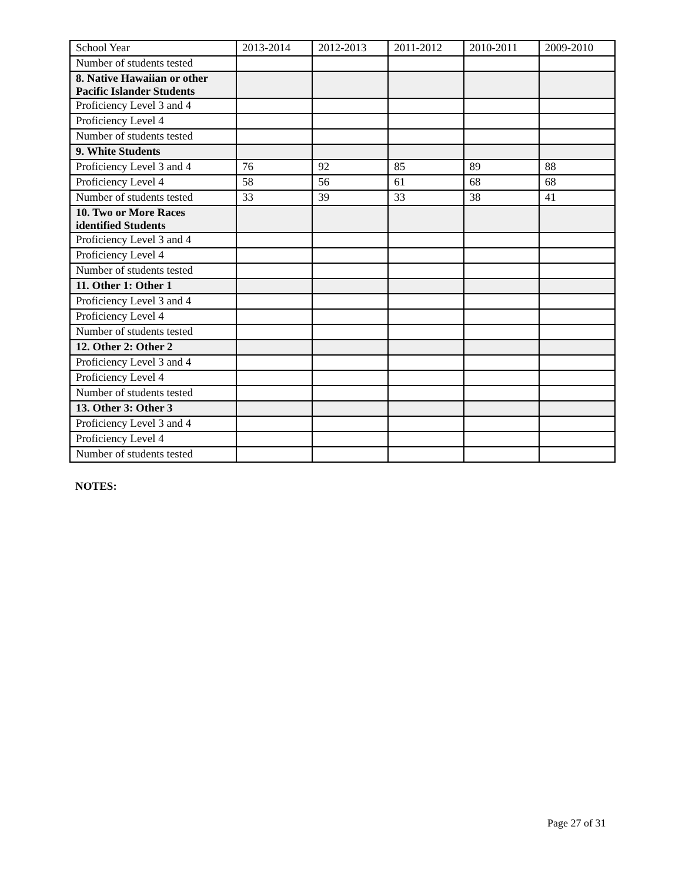| School Year | 2013-2014 | 2012-2013 | 2011-2012 | 2010-2011 | 2009-2010 |
| Number of students tested | | | | | |
| 8. Native Hawaiian or other Pacific Islander Students | | | | | |
| Proficiency Level 3 and 4 | | | | | |
| Proficiency Level 4 | | | | | |
| Number of students tested | | | | | |
| 9. White Students | | | | | |
| Proficiency Level 3 and 4 | 76 | 92 | 85 | 89 | 88 |
| Proficiency Level 4 | 58 | 56 | 61 | 68 | 68 |
| Number of students tested | 33 | 39 | 33 | 38 | 41 |
| 10. Two or More Races identified Students | | | | | |
| Proficiency Level 3 and 4 | | | | | |
| Proficiency Level 4 | | | | | |
| Number of students tested | | | | | |
| 11. Other 1: Other 1 | | | | | |
| Proficiency Level 3 and 4 | | | | | |
| Proficiency Level 4 | | | | | |
| Number of students tested | | | | | |
| 12. Other 2: Other 2 | | | | | |
| Proficiency Level 3 and 4 | | | | | |
| Proficiency Level 4 | | | | | |
| Number of students tested | | | | | |
| 13. Other 3: Other 3 | | | | | |
| Proficiency Level 3 and 4 | | | | | |
| Proficiency Level 4 | | | | | |
| Number of students tested | | | | | |
NOTES:
Page 27 of 31